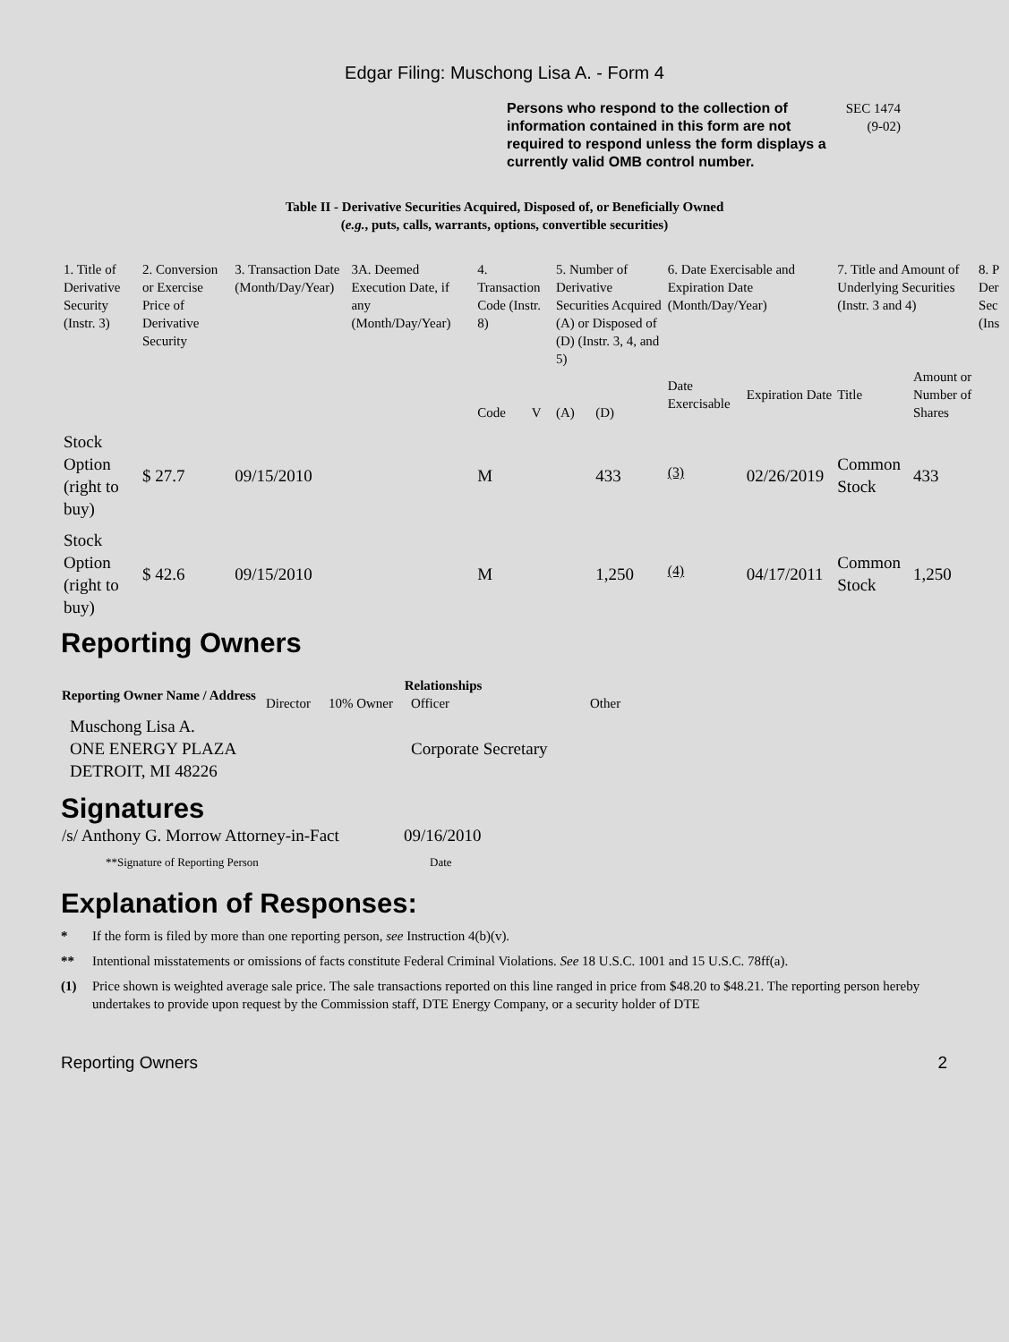Edgar Filing: Muschong Lisa A. - Form 4
Persons who respond to the collection of information contained in this form are not required to respond unless the form displays a currently valid OMB control number.
SEC 1474
(9-02)
Table II - Derivative Securities Acquired, Disposed of, or Beneficially Owned
(e.g., puts, calls, warrants, options, convertible securities)
| 1. Title of Derivative Security (Instr. 3) | 2. Conversion or Exercise Price of Derivative Security | 3. Transaction Date (Month/Day/Year) | 3A. Deemed Execution Date, if any (Month/Day/Year) | 4. Transaction Code (Instr. 8) | | 5. Number of Derivative Securities Acquired (A) or Disposed of (D) (Instr. 3, 4, and 5) | | 6. Date Exercisable and Expiration Date (Month/Day/Year) | | 7. Title and Amount of Underlying Securities (Instr. 3 and 4) | | 8. P Der Sec (Ins |
| | | | | Code | V | (A) | (D) | Date Exercisable | Expiration Date | Title | Amount or Number of Shares | |
| Stock Option (right to buy) | $ 27.7 | 09/15/2010 | | M | | | 433 | <sup>(3)</sup> | 02/26/2019 | Common Stock | 433 | |
| Stock Option (right to buy) | $ 42.6 | 09/15/2010 | | M | | | 1,250 | <sup>(4)</sup> | 04/17/2011 | Common Stock | 1,250 | |
Reporting Owners
| Reporting Owner Name / Address | Relationships | | | |
| --- | --- | --- | --- | --- |
| | Director | 10% Owner | Officer | Other |
| Muschong Lisa A. ONE ENERGY PLAZA DETROIT, MI 48226 | | | Corporate Secretary | |
Signatures
| /s/ Anthony G. Morrow Attorney-in-Fact | 09/16/2010 |
| **Signature of Reporting Person | Date |
Explanation of Responses:
* If the form is filed by more than one reporting person, see Instruction 4(b)(v).
** Intentional misstatements or omissions of facts constitute Federal Criminal Violations. See 18 U.S.C. 1001 and 15 U.S.C. 78ff(a).
(1) Price shown is weighted average sale price. The sale transactions reported on this line ranged in price from $48.20 to $48.21. The reporting person hereby undertakes to provide upon request by the Commission staff, DTE Energy Company, or a security holder of DTE
Reporting Owners 2